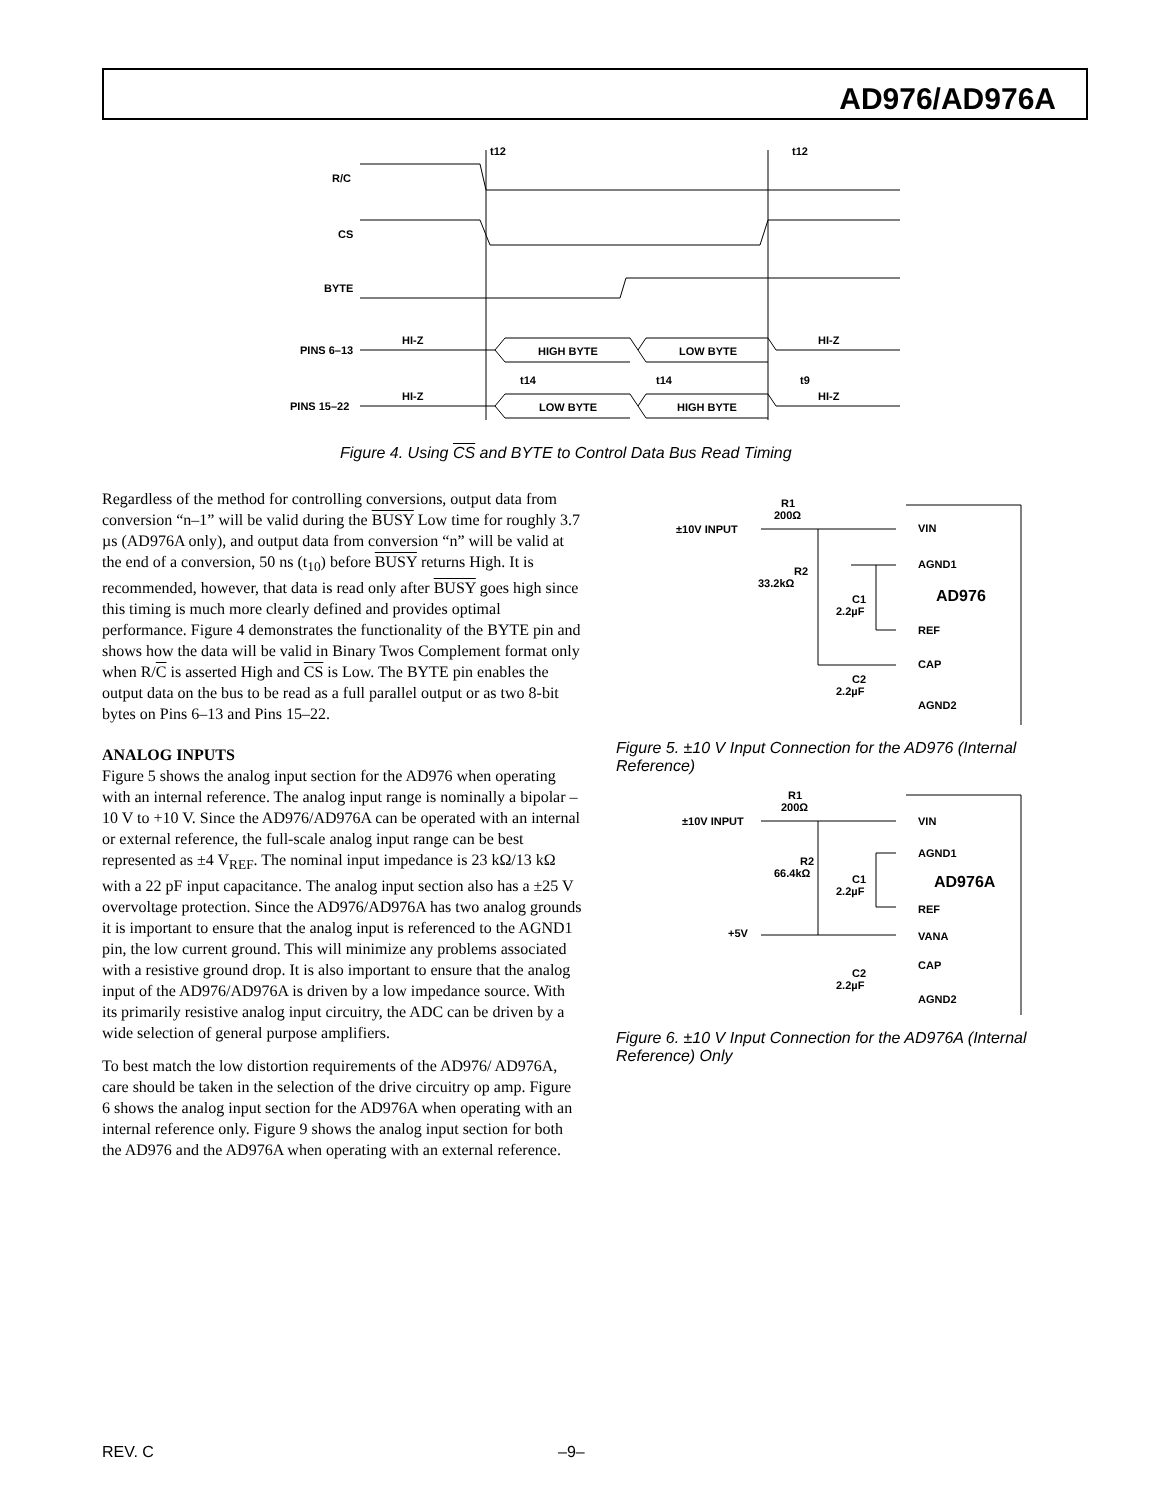AD976/AD976A
R/C
CS
BYTE
PINS 6–13
PINS 15–22
HI-Z
HI-Z
HI-Z
HI-Z
HIGH BYTE
LOW BYTE
LOW BYTE
HIGH BYTE
t12
t12
t14
t14
t9
Figure 4. Using CS and BYTE to Control Data Bus Read Timing
Regardless of the method for controlling conversions, output data from conversion “n–1” will be valid during the BUSY Low time for roughly 3.7 µs (AD976A only), and output data from conversion “n” will be valid at the end of a conversion, 50 ns (t<sub>10</sub>) before BUSY returns High. It is recommended, however, that data is read only after BUSY goes high since this timing is much more clearly defined and provides optimal performance. Figure 4 demonstrates the functionality of the BYTE pin and shows how the data will be valid in Binary Twos Complement format only when R/C is asserted High and CS is Low. The BYTE pin enables the output data on the bus to be read as a full parallel output or as two 8-bit bytes on Pins 6–13 and Pins 15–22.
ANALOG INPUTS
Figure 5 shows the analog input section for the AD976 when operating with an internal reference. The analog input range is nominally a bipolar –10 V to +10 V. Since the AD976/AD976A can be operated with an internal or external reference, the full-scale analog input range can be best represented as ±4 V<sub>REF</sub>. The nominal input impedance is 23 kΩ/13 kΩ with a 22 pF input capacitance. The analog input section also has a ±25 V overvoltage protection. Since the AD976/AD976A has two analog grounds it is important to ensure that the analog input is referenced to the AGND1 pin, the low current ground. This will minimize any problems associated with a resistive ground drop. It is also important to ensure that the analog input of the AD976/AD976A is driven by a low impedance source. With its primarily resistive analog input circuitry, the ADC can be driven by a wide selection of general purpose amplifiers.
To best match the low distortion requirements of the AD976/ AD976A, care should be taken in the selection of the drive circuitry op amp. Figure 6 shows the analog input section for the AD976A when operating with an internal reference only. Figure 9 shows the analog input section for both the AD976 and the AD976A when operating with an external reference.
R1
200Ω
±10V INPUT
R2
33.2kΩ
C1
2.2µF
C2
2.2µF
VIN
AGND1
AD976
REF
CAP
AGND2
Figure 5. ±10 V Input Connection for the AD976 (Internal Reference)
R1
200Ω
±10V INPUT
R2
66.4kΩ
C1
2.2µF
+5V
C2
2.2µF
VIN
AGND1
AD976A
REF
VANA
CAP
AGND2
Figure 6. ±10 V Input Connection for the AD976A (Internal Reference) Only
REV. C –9–